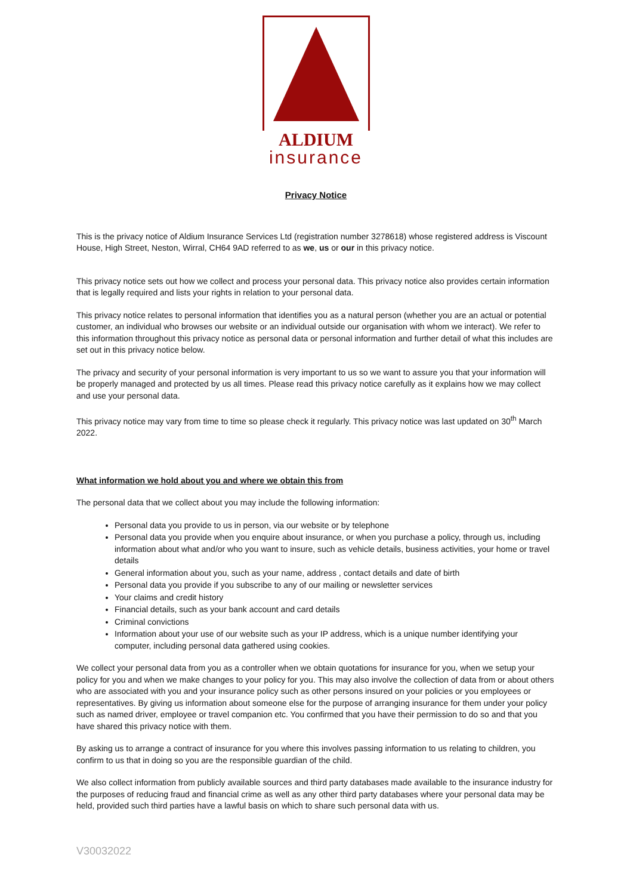ALDIUM
insurance
Privacy Notice
This is the privacy notice of Aldium Insurance Services Ltd (registration number 3278618) whose registered address is Viscount House, High Street, Neston, Wirral, CH64 9AD referred to as we, us or our in this privacy notice.
This privacy notice sets out how we collect and process your personal data. This privacy notice also provides certain information that is legally required and lists your rights in relation to your personal data.
This privacy notice relates to personal information that identifies you as a natural person (whether you are an actual or potential customer, an individual who browses our website or an individual outside our organisation with whom we interact). We refer to this information throughout this privacy notice as personal data or personal information and further detail of what this includes are set out in this privacy notice below.
The privacy and security of your personal information is very important to us so we want to assure you that your information will be properly managed and protected by us all times. Please read this privacy notice carefully as it explains how we may collect and use your personal data.
This privacy notice may vary from time to time so please check it regularly. This privacy notice was last updated on 30<sup>th</sup> March 2022.
What information we hold about you and where we obtain this from
The personal data that we collect about you may include the following information:
Personal data you provide to us in person, via our website or by telephone
Personal data you provide when you enquire about insurance, or when you purchase a policy, through us, including information about what and/or who you want to insure, such as vehicle details, business activities, your home or travel details
General information about you, such as your name, address , contact details and date of birth
Personal data you provide if you subscribe to any of our mailing or newsletter services
Your claims and credit history
Financial details, such as your bank account and card details
Criminal convictions
Information about your use of our website such as your IP address, which is a unique number identifying your computer, including personal data gathered using cookies.
We collect your personal data from you as a controller when we obtain quotations for insurance for you, when we setup your policy for you and when we make changes to your policy for you. This may also involve the collection of data from or about others who are associated with you and your insurance policy such as other persons insured on your policies or you employees or representatives. By giving us information about someone else for the purpose of arranging insurance for them under your policy such as named driver, employee or travel companion etc. You confirmed that you have their permission to do so and that you have shared this privacy notice with them.
By asking us to arrange a contract of insurance for you where this involves passing information to us relating to children, you confirm to us that in doing so you are the responsible guardian of the child.
We also collect information from publicly available sources and third party databases made available to the insurance industry for the purposes of reducing fraud and financial crime as well as any other third party databases where your personal data may be held, provided such third parties have a lawful basis on which to share such personal data with us.
V30032022